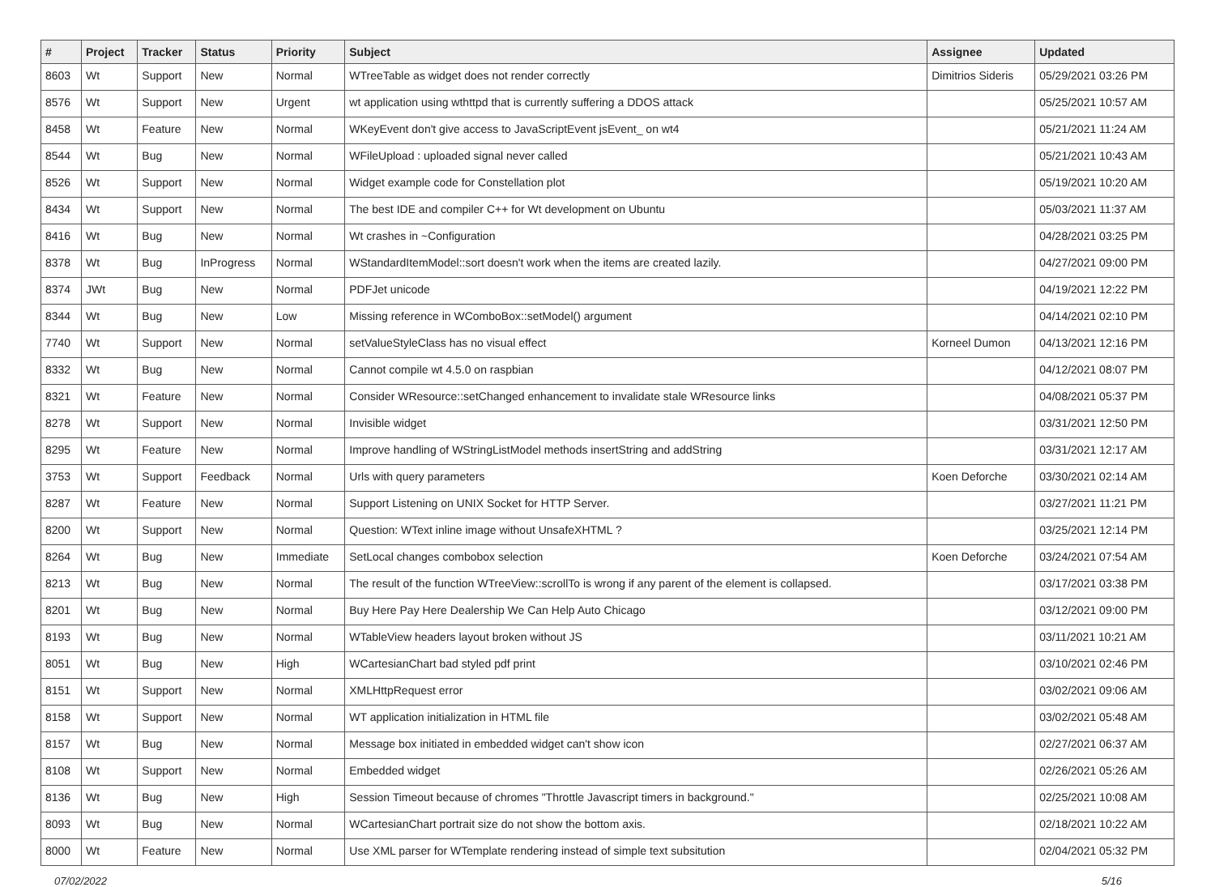| # | Project | Tracker | Status | Priority | Subject | Assignee | Updated |
| --- | --- | --- | --- | --- | --- | --- | --- |
| 8603 | Wt | Support | New | Normal | WTreeTable as widget does not render correctly | Dimitrios Sideris | 05/29/2021 03:26 PM |
| 8576 | Wt | Support | New | Urgent | wt application using wthttpd that is currently suffering a DDOS attack | | 05/25/2021 10:57 AM |
| 8458 | Wt | Feature | New | Normal | WKeyEvent don't give access to JavaScriptEvent jsEvent_ on wt4 | | 05/21/2021 11:24 AM |
| 8544 | Wt | Bug | New | Normal | WFileUpload : uploaded signal never called | | 05/21/2021 10:43 AM |
| 8526 | Wt | Support | New | Normal | Widget example code for Constellation plot | | 05/19/2021 10:20 AM |
| 8434 | Wt | Support | New | Normal | The best IDE and compiler C++ for Wt development on Ubuntu | | 05/03/2021 11:37 AM |
| 8416 | Wt | Bug | New | Normal | Wt crashes in ~Configuration | | 04/28/2021 03:25 PM |
| 8378 | Wt | Bug | InProgress | Normal | WStandardItemModel::sort doesn't work when the items are created lazily. | | 04/27/2021 09:00 PM |
| 8374 | JWt | Bug | New | Normal | PDFJet unicode | | 04/19/2021 12:22 PM |
| 8344 | Wt | Bug | New | Low | Missing reference in WComboBox::setModel() argument | | 04/14/2021 02:10 PM |
| 7740 | Wt | Support | New | Normal | setValueStyleClass has no visual effect | Korneel Dumon | 04/13/2021 12:16 PM |
| 8332 | Wt | Bug | New | Normal | Cannot compile wt 4.5.0 on raspbian | | 04/12/2021 08:07 PM |
| 8321 | Wt | Feature | New | Normal | Consider WResource::setChanged enhancement to invalidate stale WResource links | | 04/08/2021 05:37 PM |
| 8278 | Wt | Support | New | Normal | Invisible widget | | 03/31/2021 12:50 PM |
| 8295 | Wt | Feature | New | Normal | Improve handling of WStringListModel methods insertString and addString | | 03/31/2021 12:17 AM |
| 3753 | Wt | Support | Feedback | Normal | Urls with query parameters | Koen Deforche | 03/30/2021 02:14 AM |
| 8287 | Wt | Feature | New | Normal | Support Listening on UNIX Socket for HTTP Server. | | 03/27/2021 11:21 PM |
| 8200 | Wt | Support | New | Normal | Question: WText inline image without UnsafeXHTML ? | | 03/25/2021 12:14 PM |
| 8264 | Wt | Bug | New | Immediate | SetLocal changes combobox selection | Koen Deforche | 03/24/2021 07:54 AM |
| 8213 | Wt | Bug | New | Normal | The result of the function WTreeView::scrollTo is wrong if any parent of the element is collapsed. | | 03/17/2021 03:38 PM |
| 8201 | Wt | Bug | New | Normal | Buy Here Pay Here Dealership We Can Help Auto Chicago | | 03/12/2021 09:00 PM |
| 8193 | Wt | Bug | New | Normal | WTableView headers layout broken without JS | | 03/11/2021 10:21 AM |
| 8051 | Wt | Bug | New | High | WCartesianChart bad styled pdf print | | 03/10/2021 02:46 PM |
| 8151 | Wt | Support | New | Normal | XMLHttpRequest error | | 03/02/2021 09:06 AM |
| 8158 | Wt | Support | New | Normal | WT application initialization in HTML file | | 03/02/2021 05:48 AM |
| 8157 | Wt | Bug | New | Normal | Message box initiated in embedded widget can't show icon | | 02/27/2021 06:37 AM |
| 8108 | Wt | Support | New | Normal | Embedded widget | | 02/26/2021 05:26 AM |
| 8136 | Wt | Bug | New | High | Session Timeout because of chromes "Throttle Javascript timers in background." | | 02/25/2021 10:08 AM |
| 8093 | Wt | Bug | New | Normal | WCartesianChart portrait size do not show the bottom axis. | | 02/18/2021 10:22 AM |
| 8000 | Wt | Feature | New | Normal | Use XML parser for WTemplate rendering instead of simple text subsitution | | 02/04/2021 05:32 PM |
07/02/2022 5/16